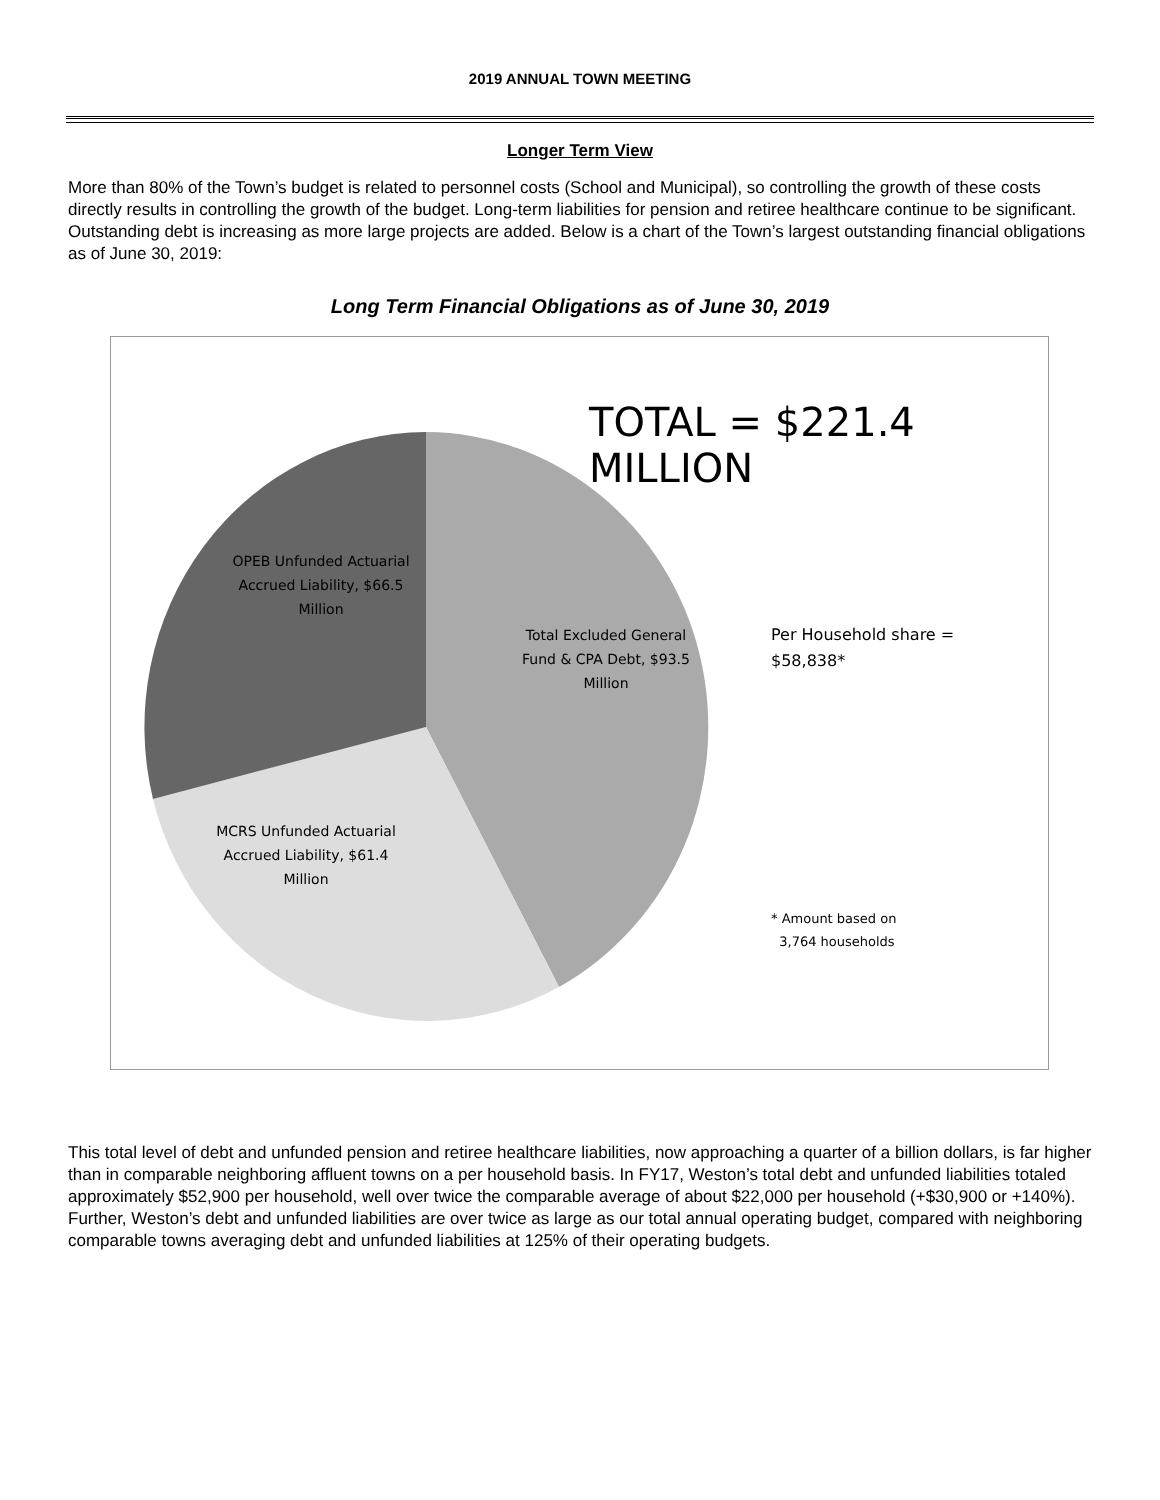2019 ANNUAL TOWN MEETING
Longer Term View
More than 80% of the Town’s budget is related to personnel costs (School and Municipal), so controlling the growth of these costs directly results in controlling the growth of the budget. Long-term liabilities for pension and retiree healthcare continue to be significant. Outstanding debt is increasing as more large projects are added. Below is a chart of the Town’s largest outstanding financial obligations as of June 30, 2019:
Long Term Financial Obligations as of June 30, 2019
TOTAL = $221.4 MILLION
OPEB Unfunded Actuarial Accrued Liability, $66.5 Million
Total Excluded General Fund & CPA Debt, $93.5 Million
Per Household share =
$58,838*
MCRS Unfunded Actuarial Accrued Liability, $61.4 Million
* Amount based on
3,764 households
This total level of debt and unfunded pension and retiree healthcare liabilities, now approaching a quarter of a billion dollars, is far higher than in comparable neighboring affluent towns on a per household basis. In FY17, Weston’s total debt and unfunded liabilities totaled approximately $52,900 per household, well over twice the comparable average of about $22,000 per household (+$30,900 or +140%). Further, Weston’s debt and unfunded liabilities are over twice as large as our total annual operating budget, compared with neighboring comparable towns averaging debt and unfunded liabilities at 125% of their operating budgets.